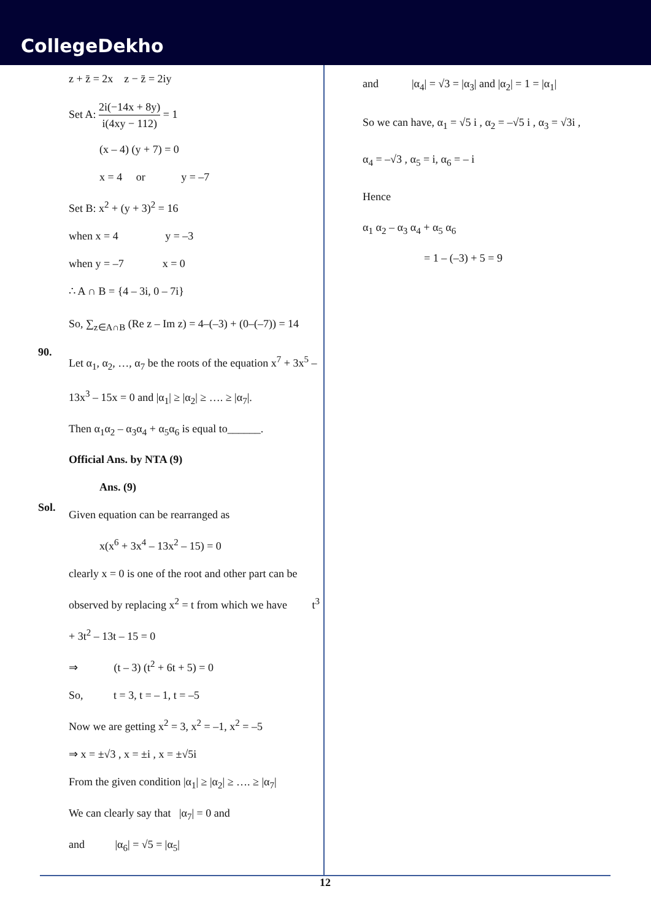CollegeDekho
z + z̄ = 2x z − z̄ = 2iy
Set A: 2i(−14x + 8y) i(4xy − 112) = 1
(x – 4) (y + 7) = 0
x = 4 or y = –7
Set B: x<sup>2</sup> + (y + 3)<sup>2</sup> = 16
when x = 4 y = –3
when y = –7 x = 0
∴ A ∩ B = {4 – 3i, 0 – 7i}
So, ∑<sub>z∈A∩B</sub> (Re z – Im z) = 4–(–3) + (0–(–7)) = 14
90.
Let α<sub>1</sub>, α<sub>2</sub>, …, α<sub>7</sub> be the roots of the equation x<sup>7</sup> + 3x<sup>5</sup> – 13x<sup>3</sup> – 15x = 0 and |α<sub>1</sub>| ≥ |α<sub>2</sub>| ≥ …. ≥ |α<sub>7</sub>|.
Then α<sub>1</sub>α<sub>2</sub> – α<sub>3</sub>α<sub>4</sub> + α<sub>5</sub>α<sub>6</sub> is equal to______.
Official Ans. by NTA (9)
Ans. (9)
Sol.
Given equation can be rearranged as
x(x<sup>6</sup> + 3x<sup>4</sup> – 13x<sup>2</sup> – 15) = 0
clearly x = 0 is one of the root and other part can be observed by replacing x<sup>2</sup> = t from which we have t<sup>3</sup> + 3t<sup>2</sup> – 13t – 15 = 0
⇒ (t – 3) (t<sup>2</sup> + 6t + 5) = 0
So, t = 3, t = – 1, t = –5
Now we are getting x<sup>2</sup> = 3, x<sup>2</sup> = –1, x<sup>2</sup> = –5
⇒ x = ±√3 , x = ±i , x = ±√5i
From the given condition |α<sub>1</sub>| ≥ |α<sub>2</sub>| ≥ …. ≥ |α<sub>7</sub>|
We can clearly say that |α<sub>7</sub>| = 0 and
and |α<sub>6</sub>| = √5 = |α<sub>5</sub>|
and |α<sub>4</sub>| = √3 = |α<sub>3</sub>| and |α<sub>2</sub>| = 1 = |α<sub>1</sub>|
So we can have, α<sub>1</sub> = √5 i , α<sub>2</sub> = –√5 i , α<sub>3</sub> = √3i ,
α<sub>4</sub> = –√3 , α<sub>5</sub> = i, α<sub>6</sub> = – i
Hence
α<sub>1</sub> α<sub>2</sub> – α<sub>3</sub> α<sub>4</sub> + α<sub>5</sub> α<sub>6</sub>
= 1 – (–3) + 5 = 9
12